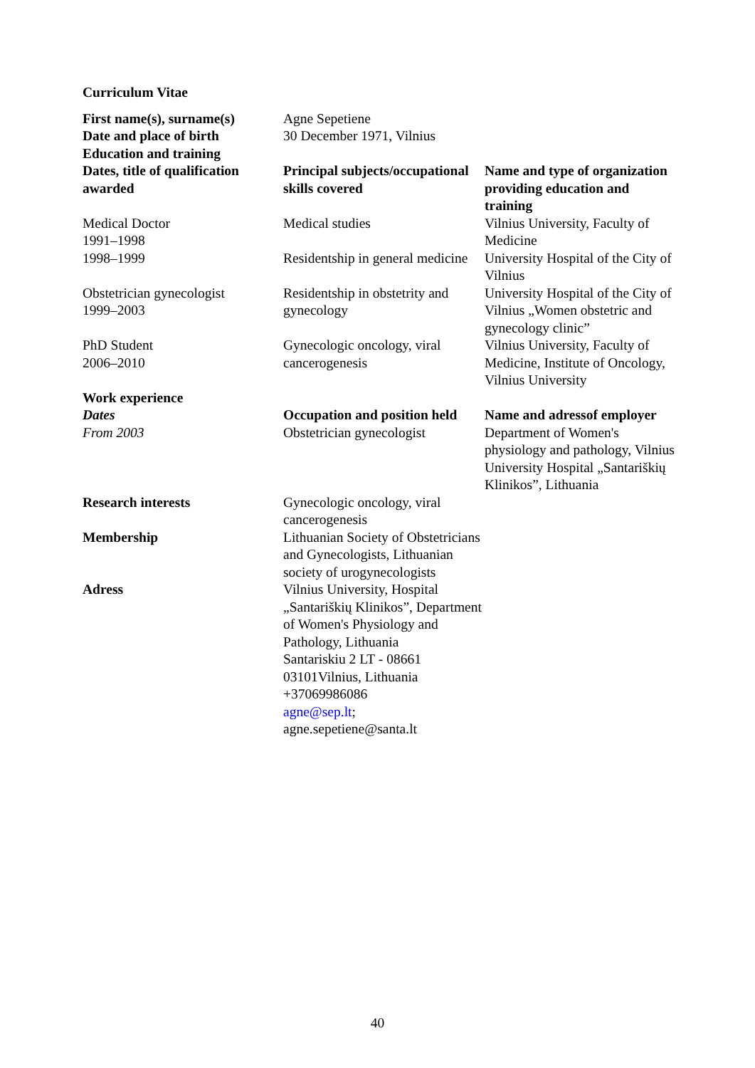Curriculum Vitae
| First name(s), surname(s) | Agne Sepetiene | |
| Date and place of birth | 30 December 1971, Vilnius | |
| Education and training | | |
| Dates, title of qualification awarded | Principal subjects/occupational skills covered | Name and type of organization providing education and training |
| Medical Doctor 1991–1998 | Medical studies | Vilnius University, Faculty of Medicine |
| 1998–1999 | Residentship in general medicine | University Hospital of the City of Vilnius |
| Obstetrician gynecologist 1999–2003 | Residentship in obstetrity and gynecology | University Hospital of the City of Vilnius „Women obstetric and gynecology clinic” |
| PhD Student 2006–2010 | Gynecologic oncology, viral cancerogenesis | Vilnius University, Faculty of Medicine, Institute of Oncology, Vilnius University |
| Work experience | | |
| Dates | Occupation and position held | Name and adressof employer |
| From 2003 | Obstetrician gynecologist | Department of Women's physiology and pathology, Vilnius University Hospital „Santariškių Klinikos”, Lithuania |
| Research interests | Gynecologic oncology, viral cancerogenesis | |
| Membership | Lithuanian Society of Obstetricians and Gynecologists, Lithuanian society of urogynecologists | |
| Adress | Vilnius University, Hospital „Santariškių Klinikos”, Department of Women's Physiology and Pathology, Lithuania Santariskiu 2 LT - 08661 03101Vilnius, Lithuania +37069986086 agne@sep.lt ; agne.sepetiene@santa.lt | |
40